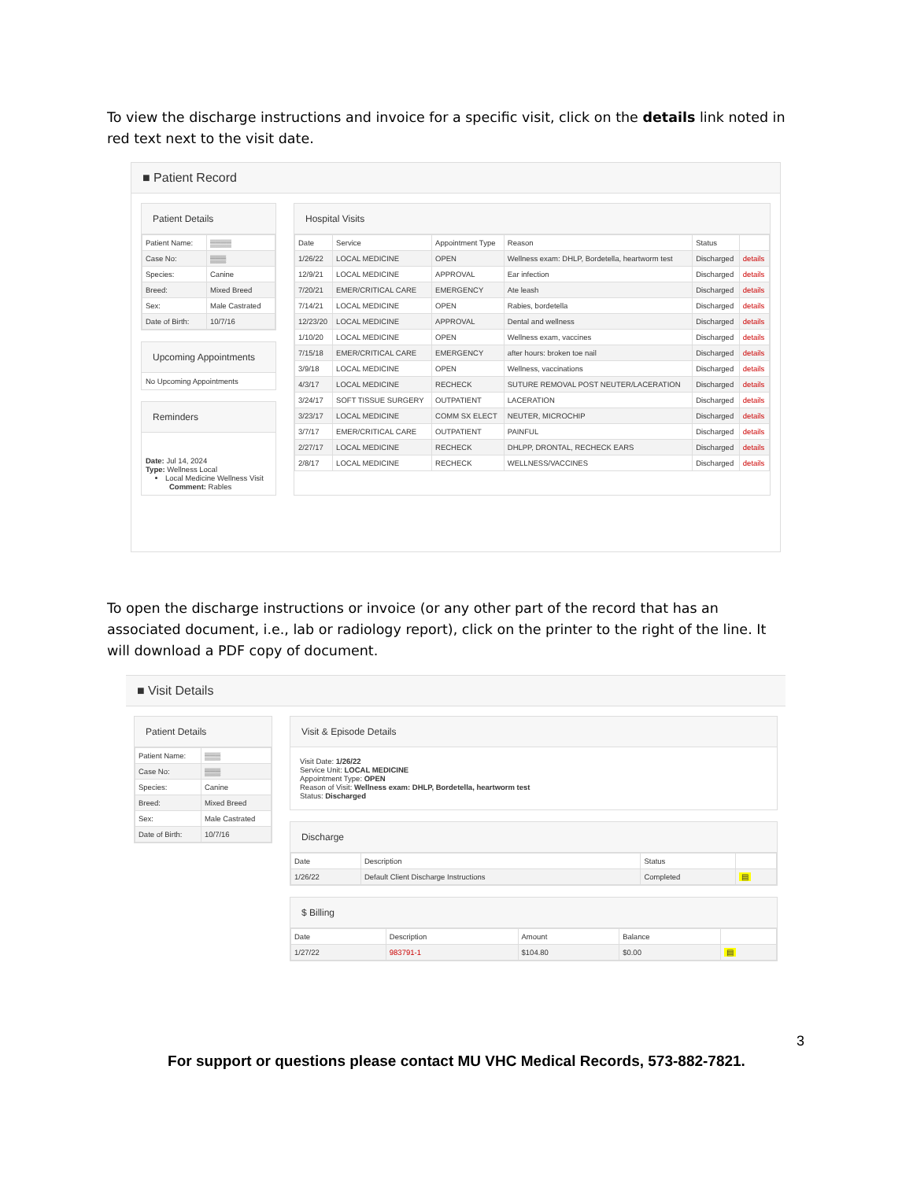To view the discharge instructions and invoice for a specific visit, click on the details link noted in red text next to the visit date.
■ Patient Record
Patient Details
| Patient Name: | ▒▒▒▒ |
| Case No: | ▒▒▒ |
| Species: | Canine |
| Breed: | Mixed Breed |
| Sex: | Male Castrated |
| Date of Birth: | 10/7/16 |
Upcoming Appointments
No Upcoming Appointments
Reminders
Date: Jul 14, 2024
Type: Wellness Local
Local Medicine Wellness Visit
Comment: Rables
Hospital Visits
| Date | Service | Appointment Type | Reason | Status | |
| --- | --- | --- | --- | --- | --- |
| 1/26/22 | LOCAL MEDICINE | OPEN | Wellness exam: DHLP, Bordetella, heartworm test | Discharged | details |
| 12/9/21 | LOCAL MEDICINE | APPROVAL | Ear infection | Discharged | details |
| 7/20/21 | EMER/CRITICAL CARE | EMERGENCY | Ate leash | Discharged | details |
| 7/14/21 | LOCAL MEDICINE | OPEN | Rabies, bordetella | Discharged | details |
| 12/23/20 | LOCAL MEDICINE | APPROVAL | Dental and wellness | Discharged | details |
| 1/10/20 | LOCAL MEDICINE | OPEN | Wellness exam, vaccines | Discharged | details |
| 7/15/18 | EMER/CRITICAL CARE | EMERGENCY | after hours: broken toe nail | Discharged | details |
| 3/9/18 | LOCAL MEDICINE | OPEN | Wellness, vaccinations | Discharged | details |
| 4/3/17 | LOCAL MEDICINE | RECHECK | SUTURE REMOVAL POST NEUTER/LACERATION | Discharged | details |
| 3/24/17 | SOFT TISSUE SURGERY | OUTPATIENT | LACERATION | Discharged | details |
| 3/23/17 | LOCAL MEDICINE | COMM SX ELECT | NEUTER, MICROCHIP | Discharged | details |
| 3/7/17 | EMER/CRITICAL CARE | OUTPATIENT | PAINFUL | Discharged | details |
| 2/27/17 | LOCAL MEDICINE | RECHECK | DHLPP, DRONTAL, RECHECK EARS | Discharged | details |
| 2/8/17 | LOCAL MEDICINE | RECHECK | WELLNESS/VACCINES | Discharged | details |
To open the discharge instructions or invoice (or any other part of the record that has an associated document, i.e., lab or radiology report), click on the printer to the right of the line. It will download a PDF copy of document.
■ Visit Details
Patient Details
| Patient Name: | ▒▒▒ |
| Case No: | ▒▒▒ |
| Species: | Canine |
| Breed: | Mixed Breed |
| Sex: | Male Castrated |
| Date of Birth: | 10/7/16 |
Visit & Episode Details
Visit Date: 1/26/22
Service Unit: LOCAL MEDICINE
Appointment Type: OPEN
Reason of Visit: Wellness exam: DHLP, Bordetella, heartworm test
Status: Discharged
Discharge
| Date | Description | Status | |
| --- | --- | --- | --- |
| 1/26/22 | Default Client Discharge Instructions | Completed | ▤ |
$ Billing
| Date | Description | Amount | Balance | |
| --- | --- | --- | --- | --- |
| 1/27/22 | 983791-1 | $104.80 | $0.00 | ▤ |
3
For support or questions please contact MU VHC Medical Records, 573-882-7821.